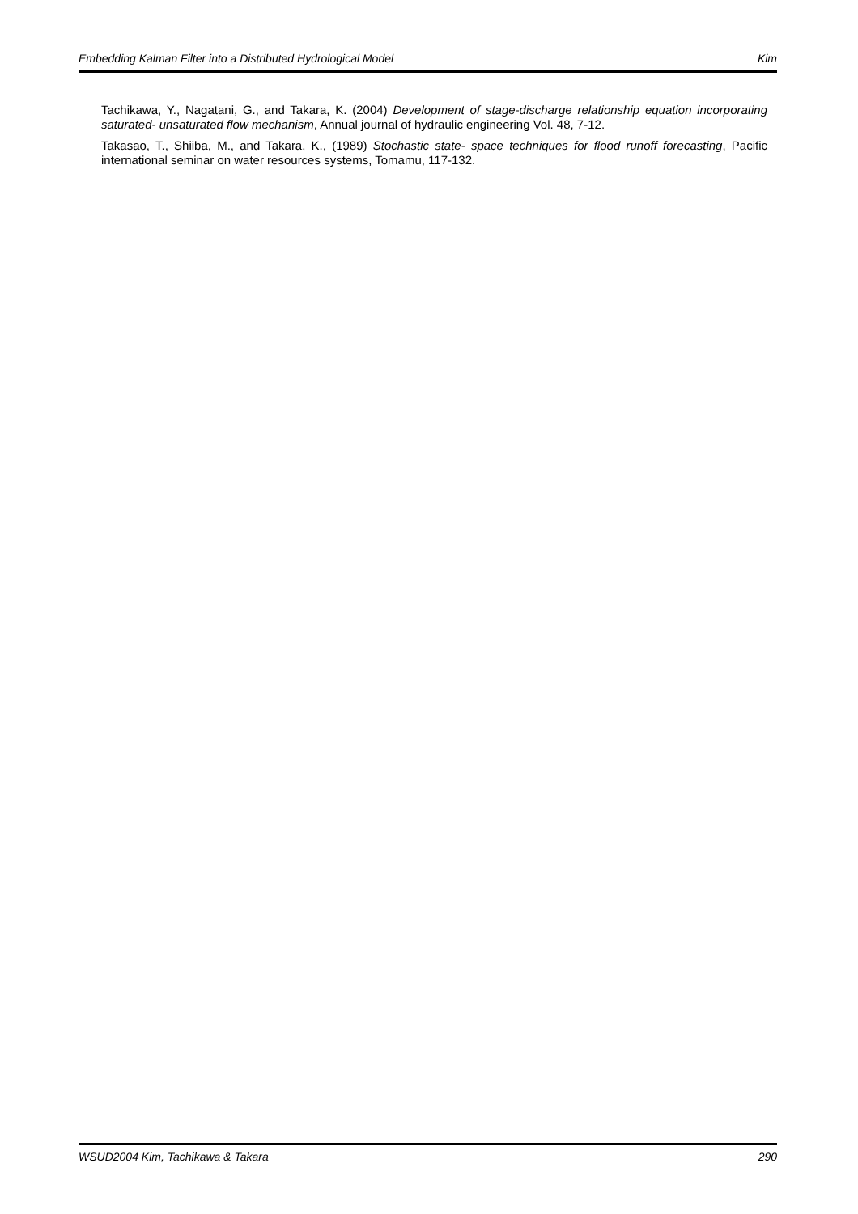Embedding Kalman Filter into a Distributed Hydrological Model Kim
Tachikawa, Y., Nagatani, G., and Takara, K. (2004) Development of stage-discharge relationship equation incorporating saturated- unsaturated flow mechanism, Annual journal of hydraulic engineering Vol. 48, 7-12.
Takasao, T., Shiiba, M., and Takara, K., (1989) Stochastic state- space techniques for flood runoff forecasting, Pacific international seminar on water resources systems, Tomamu, 117-132.
WSUD2004 Kim, Tachikawa & Takara 290